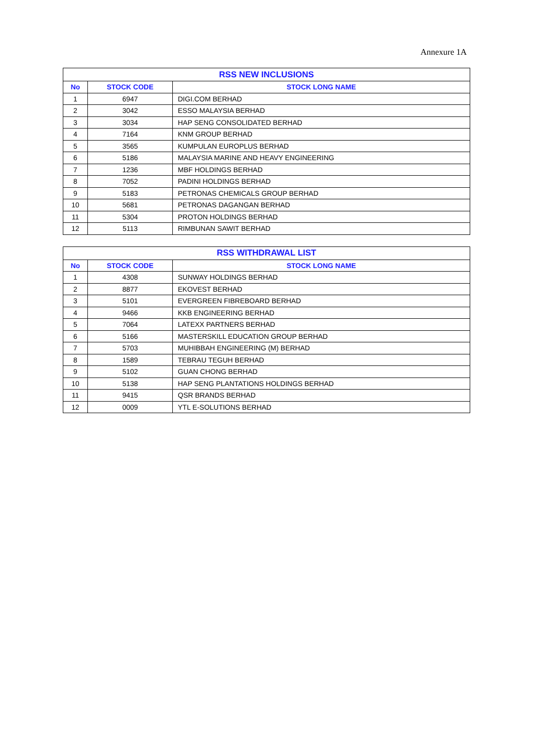Annexure 1A
| RSS NEW INCLUSIONS | | |
| --- | --- | --- |
| No | STOCK CODE | STOCK LONG NAME |
| 1 | 6947 | DIGI.COM BERHAD |
| 2 | 3042 | ESSO MALAYSIA BERHAD |
| 3 | 3034 | HAP SENG CONSOLIDATED BERHAD |
| 4 | 7164 | KNM GROUP BERHAD |
| 5 | 3565 | KUMPULAN EUROPLUS BERHAD |
| 6 | 5186 | MALAYSIA MARINE AND HEAVY ENGINEERING |
| 7 | 1236 | MBF HOLDINGS BERHAD |
| 8 | 7052 | PADINI HOLDINGS BERHAD |
| 9 | 5183 | PETRONAS CHEMICALS GROUP BERHAD |
| 10 | 5681 | PETRONAS DAGANGAN BERHAD |
| 11 | 5304 | PROTON HOLDINGS BERHAD |
| 12 | 5113 | RIMBUNAN SAWIT BERHAD |
| RSS WITHDRAWAL LIST | | |
| --- | --- | --- |
| No | STOCK CODE | STOCK LONG NAME |
| 1 | 4308 | SUNWAY HOLDINGS BERHAD |
| 2 | 8877 | EKOVEST BERHAD |
| 3 | 5101 | EVERGREEN FIBREBOARD BERHAD |
| 4 | 9466 | KKB ENGINEERING BERHAD |
| 5 | 7064 | LATEXX PARTNERS BERHAD |
| 6 | 5166 | MASTERSKILL EDUCATION GROUP BERHAD |
| 7 | 5703 | MUHIBBAH ENGINEERING (M) BERHAD |
| 8 | 1589 | TEBRAU TEGUH BERHAD |
| 9 | 5102 | GUAN CHONG BERHAD |
| 10 | 5138 | HAP SENG PLANTATIONS HOLDINGS BERHAD |
| 11 | 9415 | QSR BRANDS BERHAD |
| 12 | 0009 | YTL E-SOLUTIONS BERHAD |